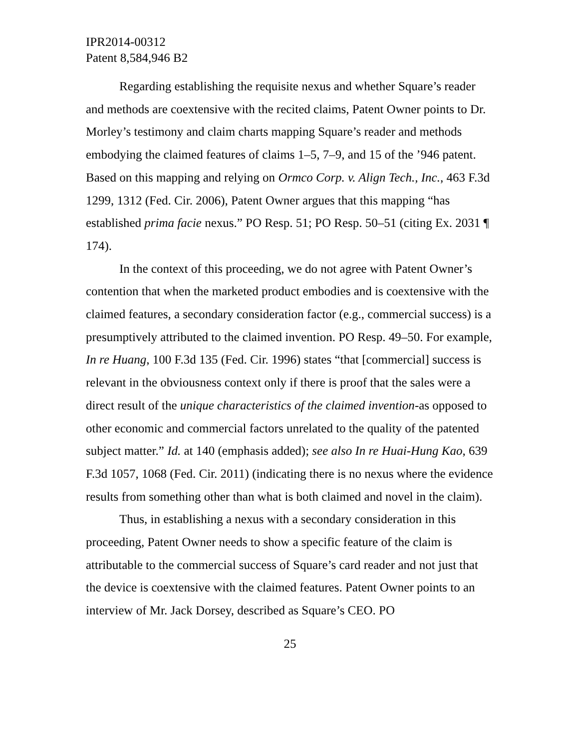IPR2014-00312
Patent 8,584,946 B2
Regarding establishing the requisite nexus and whether Square’s reader and methods are coextensive with the recited claims, Patent Owner points to Dr. Morley’s testimony and claim charts mapping Square’s reader and methods embodying the claimed features of claims 1–5, 7–9, and 15 of the ’946 patent. Based on this mapping and relying on Ormco Corp. v. Align Tech., Inc., 463 F.3d 1299, 1312 (Fed. Cir. 2006), Patent Owner argues that this mapping “has established prima facie nexus.” PO Resp. 51; PO Resp. 50–51 (citing Ex. 2031 ¶ 174).
In the context of this proceeding, we do not agree with Patent Owner’s contention that when the marketed product embodies and is coextensive with the claimed features, a secondary consideration factor (e.g., commercial success) is a presumptively attributed to the claimed invention. PO Resp. 49–50. For example, In re Huang, 100 F.3d 135 (Fed. Cir. 1996) states “that [commercial] success is relevant in the obviousness context only if there is proof that the sales were a direct result of the unique characteristics of the claimed invention-as opposed to other economic and commercial factors unrelated to the quality of the patented subject matter.” Id. at 140 (emphasis added); see also In re Huai-Hung Kao, 639 F.3d 1057, 1068 (Fed. Cir. 2011) (indicating there is no nexus where the evidence results from something other than what is both claimed and novel in the claim).
Thus, in establishing a nexus with a secondary consideration in this proceeding, Patent Owner needs to show a specific feature of the claim is attributable to the commercial success of Square’s card reader and not just that the device is coextensive with the claimed features. Patent Owner points to an interview of Mr. Jack Dorsey, described as Square’s CEO. PO
25